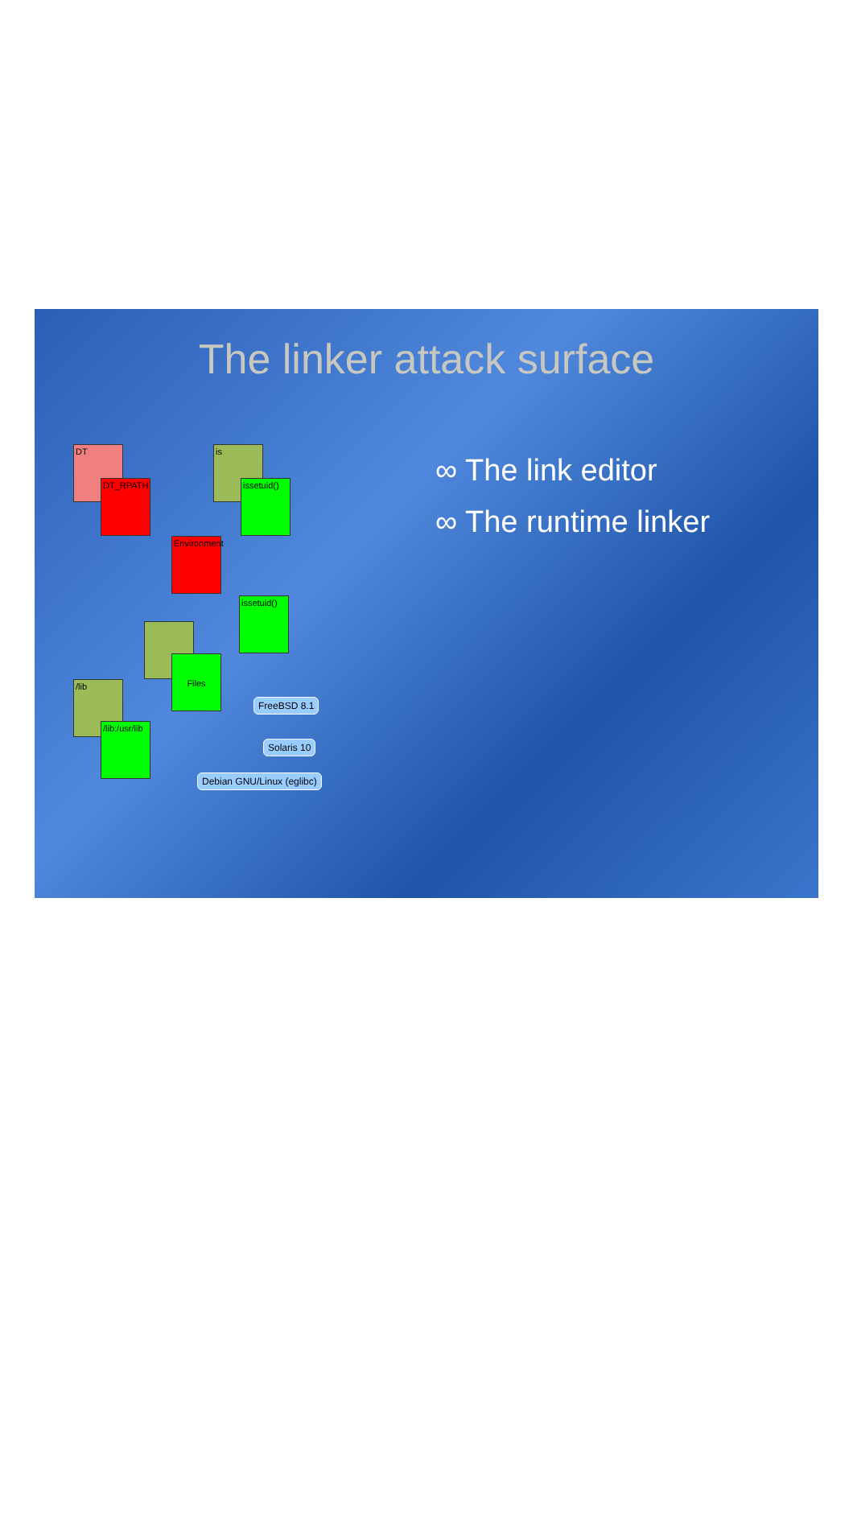The linker attack surface
DT
DT_RPATH
is
issetuid()
Environment
issetuid()
Files
/lib
/lib:/usr/lib
FreeBSD 8.1
Solaris 10
Debian GNU/Linux (eglibc)
∞ The link editor
∞ The runtime linker